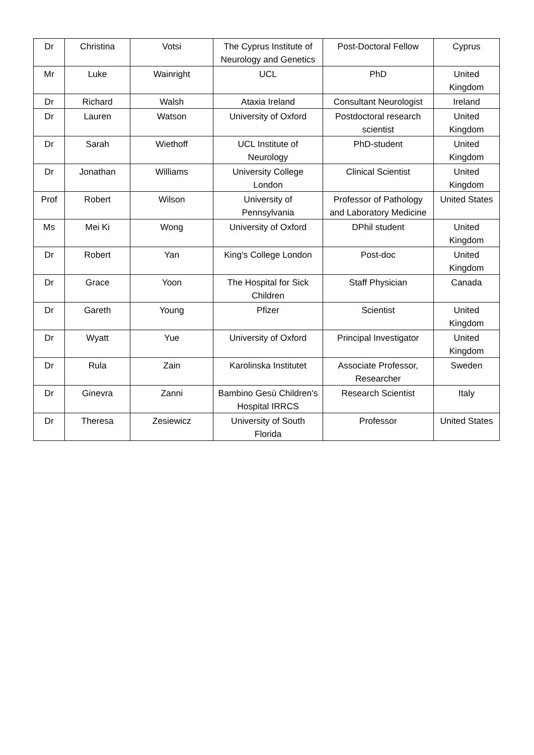| Dr | Christina | Votsi | The Cyprus Institute of Neurology and Genetics | Post-Doctoral Fellow | Cyprus |
| Mr | Luke | Wainright | UCL | PhD | United Kingdom |
| Dr | Richard | Walsh | Ataxia Ireland | Consultant Neurologist | Ireland |
| Dr | Lauren | Watson | University of Oxford | Postdoctoral research scientist | United Kingdom |
| Dr | Sarah | Wiethoff | UCL Institute of Neurology | PhD-student | United Kingdom |
| Dr | Jonathan | Williams | University College London | Clinical Scientist | United Kingdom |
| Prof | Robert | Wilson | University of Pennsylvania | Professor of Pathology and Laboratory Medicine | United States |
| Ms | Mei Ki | Wong | University of Oxford | DPhil student | United Kingdom |
| Dr | Robert | Yan | King's College London | Post-doc | United Kingdom |
| Dr | Grace | Yoon | The Hospital for Sick Children | Staff Physician | Canada |
| Dr | Gareth | Young | Pfizer | Scientist | United Kingdom |
| Dr | Wyatt | Yue | University of Oxford | Principal Investigator | United Kingdom |
| Dr | Rula | Zain | Karolinska Institutet | Associate Professor, Researcher | Sweden |
| Dr | Ginevra | Zanni | Bambino Gesù Children's Hospital IRRCS | Research Scientist | Italy |
| Dr | Theresa | Zesiewicz | University of South Florida | Professor | United States |